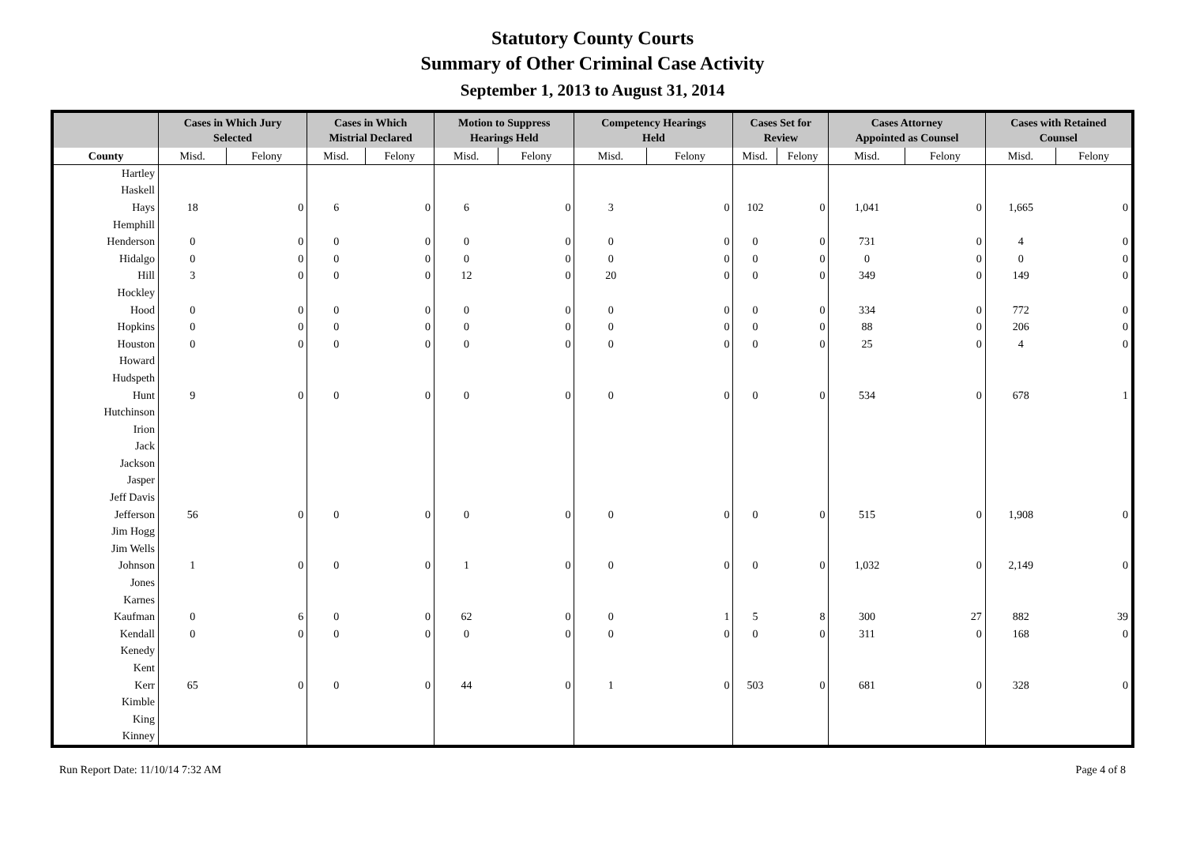Statutory County Courts
Summary of Other Criminal Case Activity
September 1, 2013 to August 31, 2014
| | Cases in Which Jury Selected | | Cases in Which Mistrial Declared | | Motion to Suppress Hearings Held | | Competency Hearings Held | | Cases Set for Review | | Cases Attorney Appointed as Counsel | | Cases with Retained Counsel | |
| --- | --- | --- | --- | --- | --- | --- | --- | --- | --- | --- | --- | --- | --- | --- |
| County | Misd. | Felony | Misd. | Felony | Misd. | Felony | Misd. | Felony | Misd. | Felony | Misd. | Felony | Misd. | Felony |
| Hartley | | | | | | | | | | | | | | |
| Haskell | | | | | | | | | | | | | | |
| Hays | 18 | 0 | 6 | 0 | 6 | 0 | 3 | 0 | 102 | 0 | 1,041 | 0 | 1,665 | 0 |
| Hemphill | | | | | | | | | | | | | | |
| Henderson | 0 | 0 | 0 | 0 | 0 | 0 | 0 | 0 | 0 | 0 | 731 | 0 | 4 | 0 |
| Hidalgo | 0 | 0 | 0 | 0 | 0 | 0 | 0 | 0 | 0 | 0 | 0 | 0 | 0 | 0 |
| Hill | 3 | 0 | 0 | 0 | 12 | 0 | 20 | 0 | 0 | 0 | 349 | 0 | 149 | 0 |
| Hockley | | | | | | | | | | | | | | |
| Hood | 0 | 0 | 0 | 0 | 0 | 0 | 0 | 0 | 0 | 0 | 334 | 0 | 772 | 0 |
| Hopkins | 0 | 0 | 0 | 0 | 0 | 0 | 0 | 0 | 0 | 0 | 88 | 0 | 206 | 0 |
| Houston | 0 | 0 | 0 | 0 | 0 | 0 | 0 | 0 | 0 | 0 | 25 | 0 | 4 | 0 |
| Howard | | | | | | | | | | | | | | |
| Hudspeth | | | | | | | | | | | | | | |
| Hunt | 9 | 0 | 0 | 0 | 0 | 0 | 0 | 0 | 0 | 0 | 534 | 0 | 678 | 1 |
| Hutchinson | | | | | | | | | | | | | | |
| Irion | | | | | | | | | | | | | | |
| Jack | | | | | | | | | | | | | | |
| Jackson | | | | | | | | | | | | | | |
| Jasper | | | | | | | | | | | | | | |
| Jeff Davis | | | | | | | | | | | | | | |
| Jefferson | 56 | 0 | 0 | 0 | 0 | 0 | 0 | 0 | 0 | 0 | 515 | 0 | 1,908 | 0 |
| Jim Hogg | | | | | | | | | | | | | | |
| Jim Wells | | | | | | | | | | | | | | |
| Johnson | 1 | 0 | 0 | 0 | 1 | 0 | 0 | 0 | 0 | 0 | 1,032 | 0 | 2,149 | 0 |
| Jones | | | | | | | | | | | | | | |
| Karnes | | | | | | | | | | | | | | |
| Kaufman | 0 | 6 | 0 | 0 | 62 | 0 | 0 | 1 | 5 | 8 | 300 | 27 | 882 | 39 |
| Kendall | 0 | 0 | 0 | 0 | 0 | 0 | 0 | 0 | 0 | 0 | 311 | 0 | 168 | 0 |
| Kenedy | | | | | | | | | | | | | | |
| Kent | | | | | | | | | | | | | | |
| Kerr | 65 | 0 | 0 | 0 | 44 | 0 | 1 | 0 | 503 | 0 | 681 | 0 | 328 | 0 |
| Kimble | | | | | | | | | | | | | | |
| King | | | | | | | | | | | | | | |
| Kinney | | | | | | | | | | | | | | |
Run Report Date: 11/10/14 7:32 AM Page 4 of 8